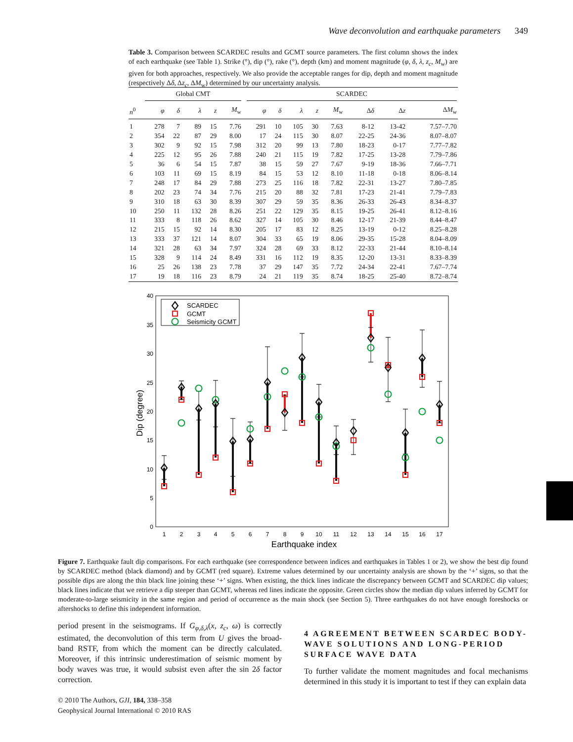Wave deconvolution and earthquake parameters 349
Table 3. Comparison between SCARDEC results and GCMT source parameters. The first column shows the index of each earthquake (see Table 1). Strike (°), dip (°), rake (°), depth (km) and moment magnitude (φ, δ, λ, z<sub>c</sub>, M<sub>w</sub>) are given for both approaches, respectively. We also provide the acceptable ranges for dip, depth and moment magnitude (respectively Δδ, Δz<sub>c</sub>, ΔM<sub>w</sub>) determined by our uncertainty analysis.
| | Global CMT | | | | | | SCARDEC | | | | | | | |
| --- | --- | --- | --- | --- | --- | --- | --- | --- | --- | --- | --- | --- | --- | --- |
| n<sup>0</sup> | φ | δ | λ | z | M<sub>w</sub> | | φ | δ | λ | z | M<sub>w</sub> | Δ δ | Δ z | Δ M<sub>w</sub> |
| 1 | 278 | 7 | 89 | 15 | 7.76 | | 291 | 10 | 105 | 30 | 7.63 | 8-12 | 13-42 | 7.57–7.70 |
| 2 | 354 | 22 | 87 | 29 | 8.00 | | 17 | 24 | 115 | 30 | 8.07 | 22-25 | 24-36 | 8.07–8.07 |
| 3 | 302 | 9 | 92 | 15 | 7.98 | | 312 | 20 | 99 | 13 | 7.80 | 18-23 | 0-17 | 7.77–7.82 |
| 4 | 225 | 12 | 95 | 26 | 7.88 | | 240 | 21 | 115 | 19 | 7.82 | 17-25 | 13-28 | 7.79–7.86 |
| 5 | 36 | 6 | 54 | 15 | 7.87 | | 38 | 15 | 59 | 27 | 7.67 | 9-19 | 18-36 | 7.66–7.71 |
| 6 | 103 | 11 | 69 | 15 | 8.19 | | 84 | 15 | 53 | 12 | 8.10 | 11-18 | 0-18 | 8.06–8.14 |
| 7 | 248 | 17 | 84 | 29 | 7.88 | | 273 | 25 | 116 | 18 | 7.82 | 22-31 | 13-27 | 7.80–7.85 |
| 8 | 202 | 23 | 74 | 34 | 7.76 | | 215 | 20 | 88 | 32 | 7.81 | 17-23 | 21-41 | 7.79–7.83 |
| 9 | 310 | 18 | 63 | 30 | 8.39 | | 307 | 29 | 59 | 35 | 8.36 | 26-33 | 26-43 | 8.34–8.37 |
| 10 | 250 | 11 | 132 | 28 | 8.26 | | 251 | 22 | 129 | 35 | 8.15 | 19-25 | 26-41 | 8.12–8.16 |
| 11 | 333 | 8 | 118 | 26 | 8.62 | | 327 | 14 | 105 | 30 | 8.46 | 12-17 | 21-39 | 8.44–8.47 |
| 12 | 215 | 15 | 92 | 14 | 8.30 | | 205 | 17 | 83 | 12 | 8.25 | 13-19 | 0-12 | 8.25–8.28 |
| 13 | 333 | 37 | 121 | 14 | 8.07 | | 304 | 33 | 65 | 19 | 8.06 | 29-35 | 15-28 | 8.04–8.09 |
| 14 | 321 | 28 | 63 | 34 | 7.97 | | 324 | 28 | 69 | 33 | 8.12 | 22-33 | 21-44 | 8.10–8.14 |
| 15 | 328 | 9 | 114 | 24 | 8.49 | | 331 | 16 | 112 | 19 | 8.35 | 12-20 | 13-31 | 8.33–8.39 |
| 16 | 25 | 26 | 138 | 23 | 7.78 | | 37 | 29 | 147 | 35 | 7.72 | 24-34 | 22-41 | 7.67–7.74 |
| 17 | 19 | 18 | 116 | 23 | 8.79 | | 24 | 21 | 119 | 35 | 8.74 | 18-25 | 25-40 | 8.72–8.74 |
0
5
10
15
20
25
30
35
40
1
2
3
4
5
6
7
8
9
10
11
12
13
14
15
16
17
Earthquake index
Dip (degree)
SCARDEC
GCMT
Seismicity GCMT
Figure 7. Earthquake fault dip comparisons. For each earthquake (see correspondence between indices and earthquakes in Tables 1 or 2), we show the best dip found by SCARDEC method (black diamond) and by GCMT (red square). Extreme values determined by our uncertainty analysis are shown by the ‘+’ signs, so that the possible dips are along the thin black line joining these ‘+’ signs. When existing, the thick lines indicate the discrepancy between GCMT and SCARDEC dip values; black lines indicate that we retrieve a dip steeper than GCMT, whereas red lines indicate the opposite. Green circles show the median dip values inferred by GCMT for moderate-to-large seismicity in the same region and period of occurrence as the main shock (see Section 5). Three earthquakes do not have enough foreshocks or aftershocks to define this independent information.
period present in the seismograms. If G<sub>φ,δ,λ</sub>(x, z<sub>c</sub>, ω) is correctly estimated, the deconvolution of this term from U gives the broad-band RSTF, from which the moment can be directly calculated. Moreover, if this intrinsic underestimation of seismic moment by body waves was true, it would subsist even after the sin 2δ factor correction.
4 AGREEMENT BETWEEN SCARDEC BODY-WAVE SOLUTIONS AND LONG-PERIOD SURFACE WAVE DATA
To further validate the moment magnitudes and focal mechanisms determined in this study it is important to test if they can explain data
© 2010 The Authors, GJI, 184, 338–358
Geophysical Journal International © 2010 RAS